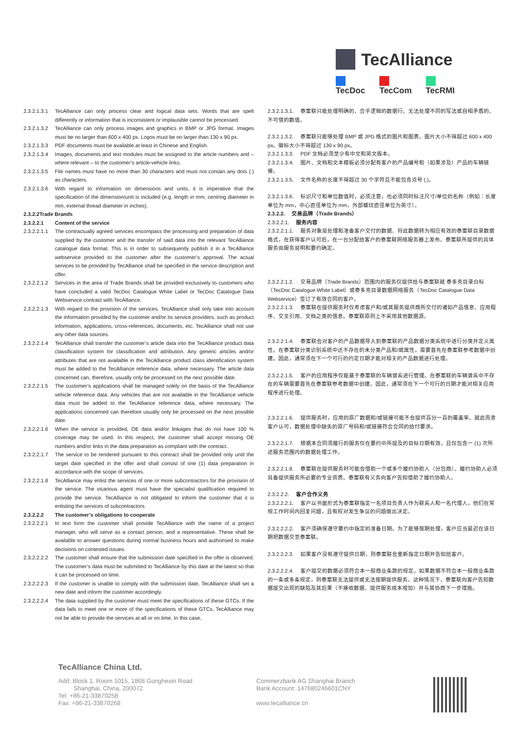TecAlliance
TecDoc TecCom TecRMI
2.3.2.1.3.1 TecAlliance can only process clear and logical data sets. Words that are spelt differently or information that is inconsistent or implausible cannot be processed.
2.3.2.1.3.2 TecAlliance can only process images and graphics in BMP or JPG format. Images must be no larger than 600 x 400 px. Logos must be no larger than 130 x 90 px.
2.3.2.1.3.3 PDF documents must be available at least in Chinese and English.
2.3.2.1.3.4 Images, documents and text modules must be assigned to the article numbers and – where relevant – to the customer’s article-vehicle links.
2.3.2.1.3.5 File names must have no more than 30 characters and must not contain any dots (.) as characters.
2.3.2.1.3.6 With regard to information on dimensions and units, it is imperative that the specification of the dimension/unit is included (e.g. length in mm, centring diameter in mm, external thread diameter in inches).
2.3.2.2Trade Brands
2.3.2.2.1 Content of the service
2.3.2.2.1.1 The contractually agreed services encompass the processing and preparation of data supplied by the customer and the transfer of said data into the relevant TecAlliance catalogue data format. This is in order to subsequently publish it in a TecAlliance webservice provided to the customer after the customer’s approval. The actual services to be provided by TecAlliance shall be specified in the service description and offer.
2.3.2.2.1.2 Services in the area of Trade Brands shall be provided exclusively to customers who have concluded a valid TecDoc Catalogue White Label or TecDoc Catalogue Data Webservice contract with TecAlliance.
2.3.2.2.1.3 With regard to the provision of the services, TecAlliance shall only take into account the information provided by the customer and/or its service providers, such as product information, applications, cross-references, documents, etc. TecAlliance shall not use any other data sources.
2.3.2.2.1.4 TecAlliance shall transfer the customer’s article data into the TecAlliance product data classification system for classification and attribution. Any generic articles and/or attributes that are not available in the TecAlliance product class identification system must be added to the TecAlliance reference data, where necessary. The article data concerned can, therefore, usually only be processed on the next possible date.
2.3.2.2.1.5 The customer’s applications shall be managed solely on the basis of the TecAlliance vehicle reference data. Any vehicles that are not available in the TecAlliance vehicle data must be added to the TecAlliance reference data, where necessary. The applications concerned can therefore usually only be processed on the next possible date.
2.3.2.2.1.6 When the service is provided, OE data and/or linkages that do not have 100 % coverage may be used. In this respect, the customer shall accept missing OE numbers and/or links in the data preparation as compliant with the contract.
2.3.2.2.1.7 The service to be rendered pursuant to this contract shall be provided only until the target date specified in the offer and shall consist of one (1) data preparation in accordance with the scope of services.
2.3.2.2.1.8 TecAlliance may enlist the services of one or more subcontractors for the provision of the service. The vicarious agent must have the specialist qualification required to provide the service. TecAlliance is not obligated to inform the customer that it is enlisting the services of subcontractors.
2.3.2.2.2 The customer’s obligations to cooperate
2.3.2.2.2.1 In text form the customer shall provide TecAlliance with the name of a project manager, who will serve as a contact person, and a representative. These shall be available to answer questions during normal business hours and authorised to make decisions on contested issues.
2.3.2.2.2.2 The customer shall ensure that the submission date specified in the offer is observed. The customer’s data must be submitted to TecAlliance by this date at the latest so that it can be processed on time.
2.3.2.2.2.3 If the customer is unable to comply with the submission date, TecAlliance shall set a new date and inform the customer accordingly.
2.3.2.2.2.4 The data supplied by the customer must meet the specifications of these GTCs. If the data fails to meet one or more of the specifications of these GTCs, TecAlliance may not be able to provide the services at all or on time. In this case,
2.3.2.1.3.1. 泰案联只能处理明确的、合乎逻辑的数据行。无法处理不同的写法或自相矛盾的、不可信的数值。
2.3.2.1.3.2. 泰案联只能够处理 BMP 或 JPG 格式的图片和图表。图片大小不得超过 600 x 400 px。徽标大小不得超过 130 x 90 px。
2.3.2.1.3.3. PDF 文档必须至少有中文和英文版本。
2.3.2.1.3.4. 图片、文档和文本模板必须分配有客户的产品编号和（如果涉及）产品的车辆链接。
2.3.2.1.3.5. 文件名称的长度不得超过 30 个字符且不能包含点号 (.)。
2.3.2.1.3.6. 标识尺寸和单位数值时，必须注意，也必须同时标注尺寸/单位的名称（例如：长度单位为 mm，中心直径单位为 mm，外部螺纹直径单位为英寸）。
2.3.2.2. 交易品牌（Trade Brands）
2.3.2.2.1. 服务内容
2.3.2.2.1.1. 服务对象是处理和准备客户交付的数据、将此数据转为相应有效的泰案联目录数据格式，在获得客户认可后，在一台分配给客户的泰案联网络服务器上发布。泰案联所提供的具体服务由服务说明和要约确定。
2.3.2.2.1.2. 交易品牌（Trade Brands）范围内的服务仅提供给与泰案联就 泰多克目录白标（TecDoc Catalogue White Label）或泰多克目录数据网络服务（TecDoc Catalogue Data Webservice）签订了有效合同的客户。
2.3.2.2.1.3. 泰案联在提供服务时仅考虑客户和/或其服务提供商所交付的诸如产品信息、应用程序、交叉引用、文档之类的信息。泰案联原则上不采用其他数据源。
2.3.2.2.1.4. 泰案联会对客户的产品数据导入到泰案联的产品数据分类系统中进行分类并定义属性。在泰案联分类识别系统中还不存在的未分类产品和/或属性，需要首先在泰案联参考数据中创建。因此，通常须在下一个可行的约定日期才能对相关的产品数据进行处理。
2.3.2.2.1.5. 客户的应用程序仅能基于泰案联的车辆谱系进行管理。在泰案联的车辆谱系中不存在的车辆需要首先在泰案联参考数据中创建。因此，通常须在下一个可行的日期才能对相关应用程序进行处理。
2.3.2.2.1.6. 提供服务时，应用的原厂数据和/或链接可能不会提供百分一百的覆盖率。就此而言客户认可，数据处理中缺失的原厂号码和/或链接符合合同的给付要求。
2.3.2.2.1.7. 根据本合同须履行的服务仅在要约中所提及的目标日期有效，且仅包含一 (1) 次所述服务范围内的数据处理工作。
2.3.2.2.1.8. 泰案联在提供服务时可能会借助一个或多个履约协助人（分包商）。履约协助人必须具备提供服务所必要的专业资质。泰案联有义务向客户告知借助了履约协助人。
2.3.2.2.2. 客户合作义务
2.3.2.2.2.1. 客户以书面形式为泰案联指定一名项目负责人作为联系人和一名代理人，他们在常规工作时间内回复问题，且有权对发生争议的问题做出决定。
2.3.2.2.2.2. 客户须确保遵守要约中指定的准备日期。为了能够按期处理，客户应当最迟在该日期把数据交至泰案联。
2.3.2.2.2.3. 如果客户没有遵守提供日期，则泰案联会重新指定日期并告知给客户。
2.3.2.2.2.4. 客户提交的数据必须符合本一般商业条款的规定。如果数据不符合本一般商业条款的一条或多条规定，则泰案联无法提供或无法按期提供服务。这种情况下，泰案联向客户告知数据提交出现的缺陷及其后果（不接收数据、提供服务成本增加）并与其协商下一步措施。
TecAlliance China Ltd.
Add: Block 1, Room 1015, 1868 Gonghexin Road
Shanghai, China, 200072
Tel: +86-21-33870258
Fax: +86-21-33870268
Commerzbank AG Shanghai Branch
Bank Account: 147680246601CNY
www.tecalliance.cn